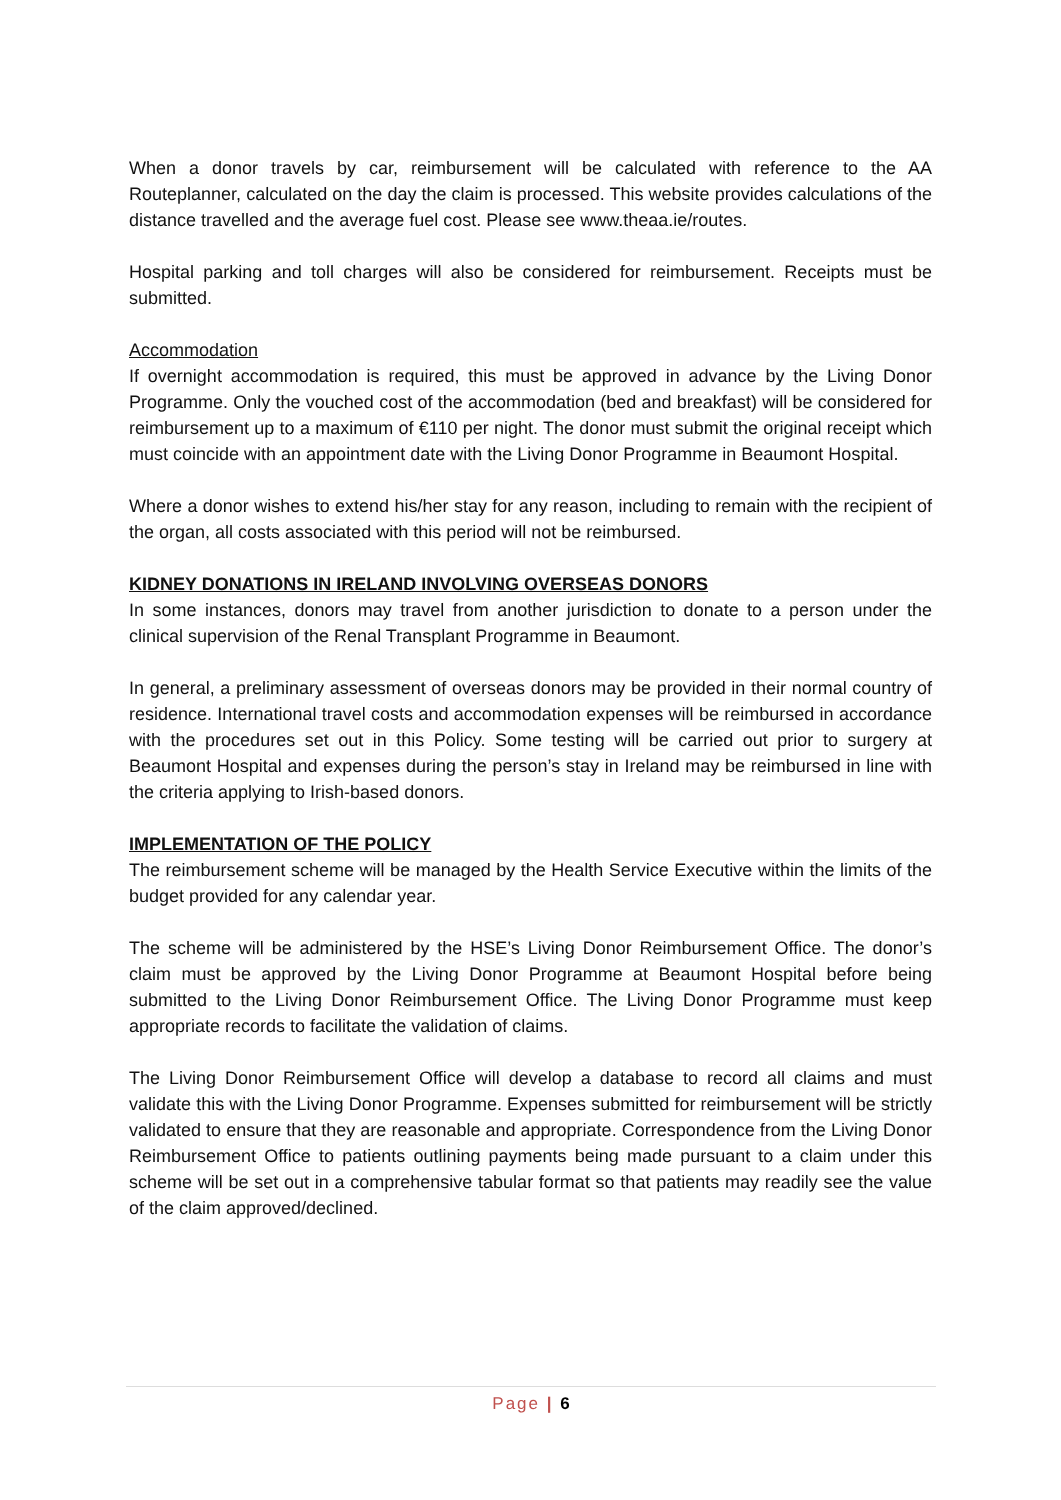When a donor travels by car, reimbursement will be calculated with reference to the AA Routeplanner, calculated on the day the claim is processed. This website provides calculations of the distance travelled and the average fuel cost. Please see www.theaa.ie/routes.
Hospital parking and toll charges will also be considered for reimbursement. Receipts must be submitted.
Accommodation
If overnight accommodation is required, this must be approved in advance by the Living Donor Programme. Only the vouched cost of the accommodation (bed and breakfast) will be considered for reimbursement up to a maximum of €110 per night. The donor must submit the original receipt which must coincide with an appointment date with the Living Donor Programme in Beaumont Hospital.
Where a donor wishes to extend his/her stay for any reason, including to remain with the recipient of the organ, all costs associated with this period will not be reimbursed.
KIDNEY DONATIONS IN IRELAND INVOLVING OVERSEAS DONORS
In some instances, donors may travel from another jurisdiction to donate to a person under the clinical supervision of the Renal Transplant Programme in Beaumont.
In general, a preliminary assessment of overseas donors may be provided in their normal country of residence. International travel costs and accommodation expenses will be reimbursed in accordance with the procedures set out in this Policy. Some testing will be carried out prior to surgery at Beaumont Hospital and expenses during the person’s stay in Ireland may be reimbursed in line with the criteria applying to Irish-based donors.
IMPLEMENTATION OF THE POLICY
The reimbursement scheme will be managed by the Health Service Executive within the limits of the budget provided for any calendar year.
The scheme will be administered by the HSE’s Living Donor Reimbursement Office. The donor’s claim must be approved by the Living Donor Programme at Beaumont Hospital before being submitted to the Living Donor Reimbursement Office. The Living Donor Programme must keep appropriate records to facilitate the validation of claims.
The Living Donor Reimbursement Office will develop a database to record all claims and must validate this with the Living Donor Programme. Expenses submitted for reimbursement will be strictly validated to ensure that they are reasonable and appropriate. Correspondence from the Living Donor Reimbursement Office to patients outlining payments being made pursuant to a claim under this scheme will be set out in a comprehensive tabular format so that patients may readily see the value of the claim approved/declined.
Page | 6